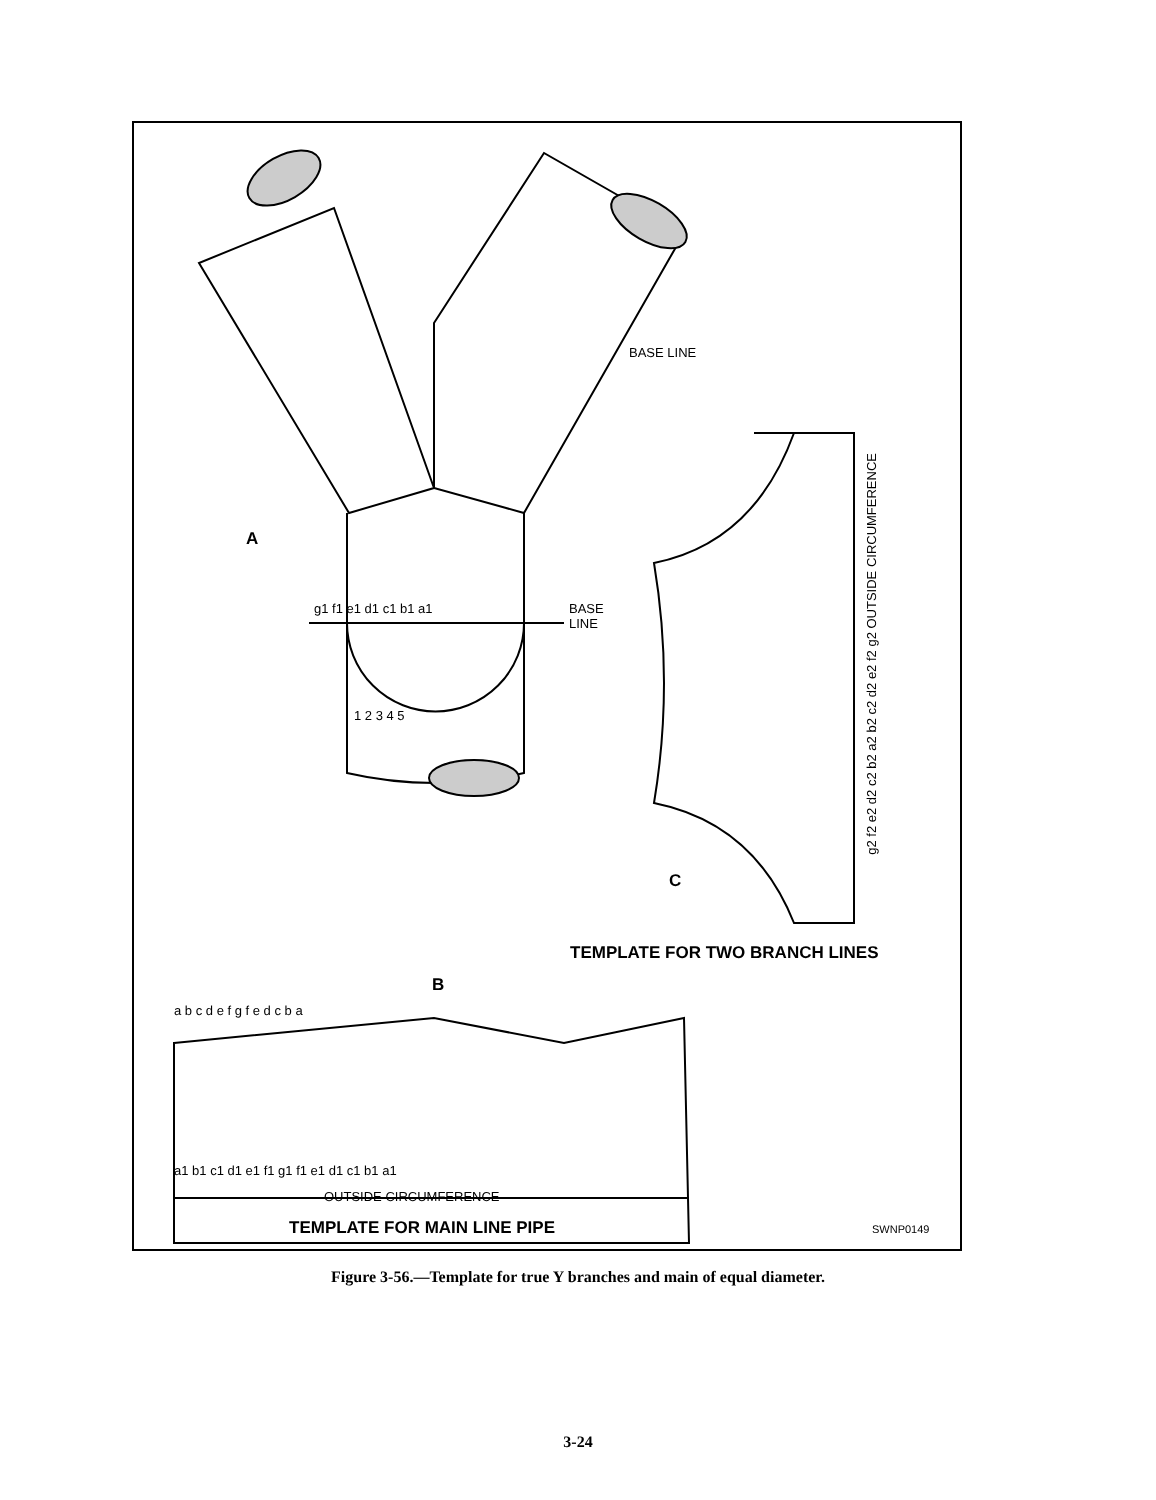A
B
C
BASE LINE
BASE
LINE
g1 f1 e1 d1 c1 b1 a1
1 2 3 4 5
g2 f2 e2 d2 c2 b2 a2 b2 c2 d2 e2 f2 g2 OUTSIDE CIRCUMFERENCE
TEMPLATE FOR TWO BRANCH LINES
a b c d e f g f e d c b a
a1 b1 c1 d1 e1 f1 g1 f1 e1 d1 c1 b1 a1
OUTSIDE CIRCUMFERENCE
TEMPLATE FOR MAIN LINE PIPE SWNP0149
Figure 3-56.—Template for true Y branches and main of equal diameter.
3-24